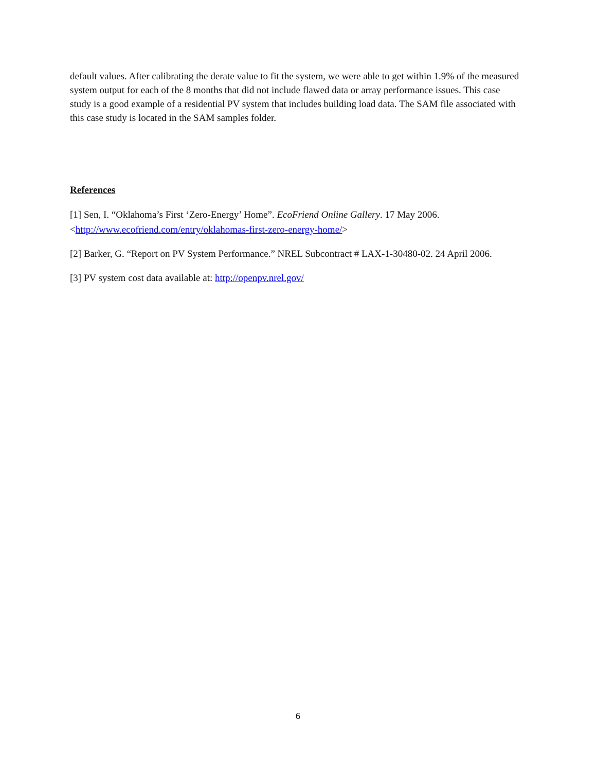default values. After calibrating the derate value to fit the system, we were able to get within 1.9% of the measured system output for each of the 8 months that did not include flawed data or array performance issues. This case study is a good example of a residential PV system that includes building load data. The SAM file associated with this case study is located in the SAM samples folder.
References
[1] Sen, I. “Oklahoma’s First ‘Zero-Energy’ Home”. EcoFriend Online Gallery. 17 May 2006.
<http://www.ecofriend.com/entry/oklahomas-first-zero-energy-home/>
[2] Barker, G. “Report on PV System Performance.” NREL Subcontract # LAX-1-30480-02. 24 April 2006.
[3] PV system cost data available at: http://openpv.nrel.gov/
6